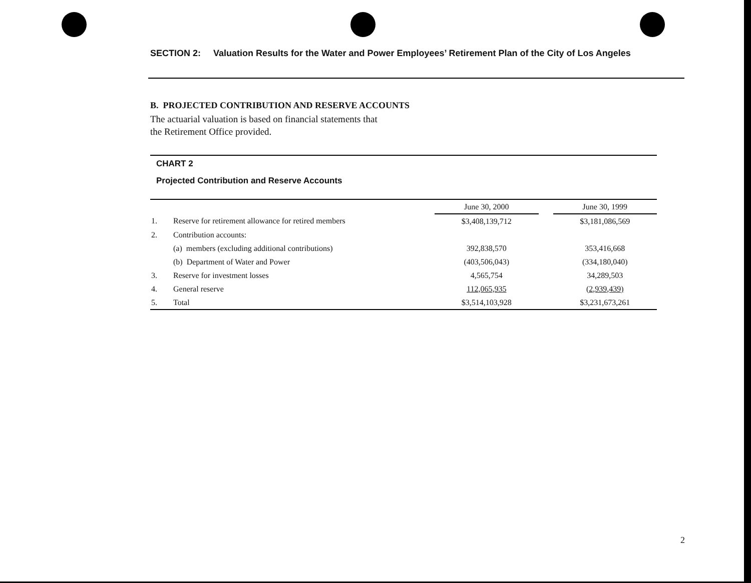SECTION 2: Valuation Results for the Water and Power Employees’ Retirement Plan of the City of Los Angeles
B. PROJECTED CONTRIBUTION AND RESERVE ACCOUNTS
The actuarial valuation is based on financial statements that
the Retirement Office provided.
CHART 2
Projected Contribution and Reserve Accounts
| | | June 30, 2000 | | June 30, 1999 |
| --- | --- | --- | --- | --- |
| 1. | Reserve for retirement allowance for retired members | $3,408,139,712 | | $3,181,086,569 |
| 2. | Contribution accounts: | | | |
| | (a) members (excluding additional contributions) | 392,838,570 | | 353,416,668 |
| | (b) Department of Water and Power | (403,506,043) | | (334,180,040) |
| 3. | Reserve for investment losses | 4,565,754 | | 34,289,503 |
| 4. | General reserve | 112,065,935 | | (2,939,439) |
| 5. | Total | $3,514,103,928 | | $3,231,673,261 |
2